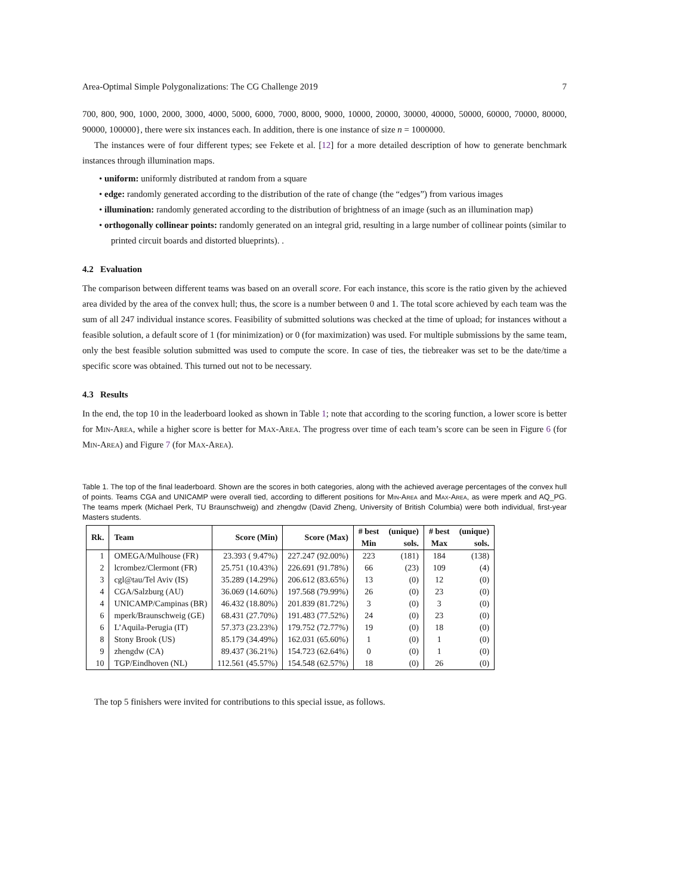Area-Optimal Simple Polygonalizations: The CG Challenge 2019 7
700, 800, 900, 1000, 2000, 3000, 4000, 5000, 6000, 7000, 8000, 9000, 10000, 20000, 30000, 40000, 50000, 60000, 70000, 80000, 90000, 100000}, there were six instances each. In addition, there is one instance of size n = 1000000.
The instances were of four different types; see Fekete et al. [12] for a more detailed description of how to generate benchmark instances through illumination maps.
• uniform: uniformly distributed at random from a square
• edge: randomly generated according to the distribution of the rate of change (the “edges”) from various images
• illumination: randomly generated according to the distribution of brightness of an image (such as an illumination map)
• orthogonally collinear points: randomly generated on an integral grid, resulting in a large number of collinear points (similar to printed circuit boards and distorted blueprints). .
4.2 Evaluation
The comparison between different teams was based on an overall score. For each instance, this score is the ratio given by the achieved area divided by the area of the convex hull; thus, the score is a number between 0 and 1. The total score achieved by each team was the sum of all 247 individual instance scores. Feasibility of submitted solutions was checked at the time of upload; for instances without a feasible solution, a default score of 1 (for minimization) or 0 (for maximization) was used. For multiple submissions by the same team, only the best feasible solution submitted was used to compute the score. In case of ties, the tiebreaker was set to be the date/time a specific score was obtained. This turned out not to be necessary.
4.3 Results
In the end, the top 10 in the leaderboard looked as shown in Table 1; note that according to the scoring function, a lower score is better for Min-Area, while a higher score is better for Max-Area. The progress over time of each team’s score can be seen in Figure 6 (for Min-Area) and Figure 7 (for Max-Area).
Table 1. The top of the final leaderboard. Shown are the scores in both categories, along with the achieved average percentages of the convex hull of points. Teams CGA and UNICAMP were overall tied, according to different positions for Min-Area and Max-Area, as were mperk and AQ_PG. The teams mperk (Michael Perk, TU Braunschweig) and zhengdw (David Zheng, University of British Columbia) were both individual, first-year Masters students.
| Rk. | Team | Score (Min) | Score (Max) | # best Min | (unique) sols. | # best Max | (unique) sols. |
| --- | --- | --- | --- | --- | --- | --- | --- |
| 1 | OMEGA/Mulhouse (FR) | 23.393 ( 9.47%) | 227.247 (92.00%) | 223 | (181) | 184 | (138) |
| 2 | lcrombez/Clermont (FR) | 25.751 (10.43%) | 226.691 (91.78%) | 66 | (23) | 109 | (4) |
| 3 | cgl@tau/Tel Aviv (IS) | 35.289 (14.29%) | 206.612 (83.65%) | 13 | (0) | 12 | (0) |
| 4 | CGA/Salzburg (AU) | 36.069 (14.60%) | 197.568 (79.99%) | 26 | (0) | 23 | (0) |
| 4 | UNICAMP/Campinas (BR) | 46.432 (18.80%) | 201.839 (81.72%) | 3 | (0) | 3 | (0) |
| 6 | mperk/Braunschweig (GE) | 68.431 (27.70%) | 191.483 (77.52%) | 24 | (0) | 23 | (0) |
| 6 | L’Aquila-Perugia (IT) | 57.373 (23.23%) | 179.752 (72.77%) | 19 | (0) | 18 | (0) |
| 8 | Stony Brook (US) | 85.179 (34.49%) | 162.031 (65.60%) | 1 | (0) | 1 | (0) |
| 9 | zhengdw (CA) | 89.437 (36.21%) | 154.723 (62.64%) | 0 | (0) | 1 | (0) |
| 10 | TGP/Eindhoven (NL) | 112.561 (45.57%) | 154.548 (62.57%) | 18 | (0) | 26 | (0) |
The top 5 finishers were invited for contributions to this special issue, as follows.